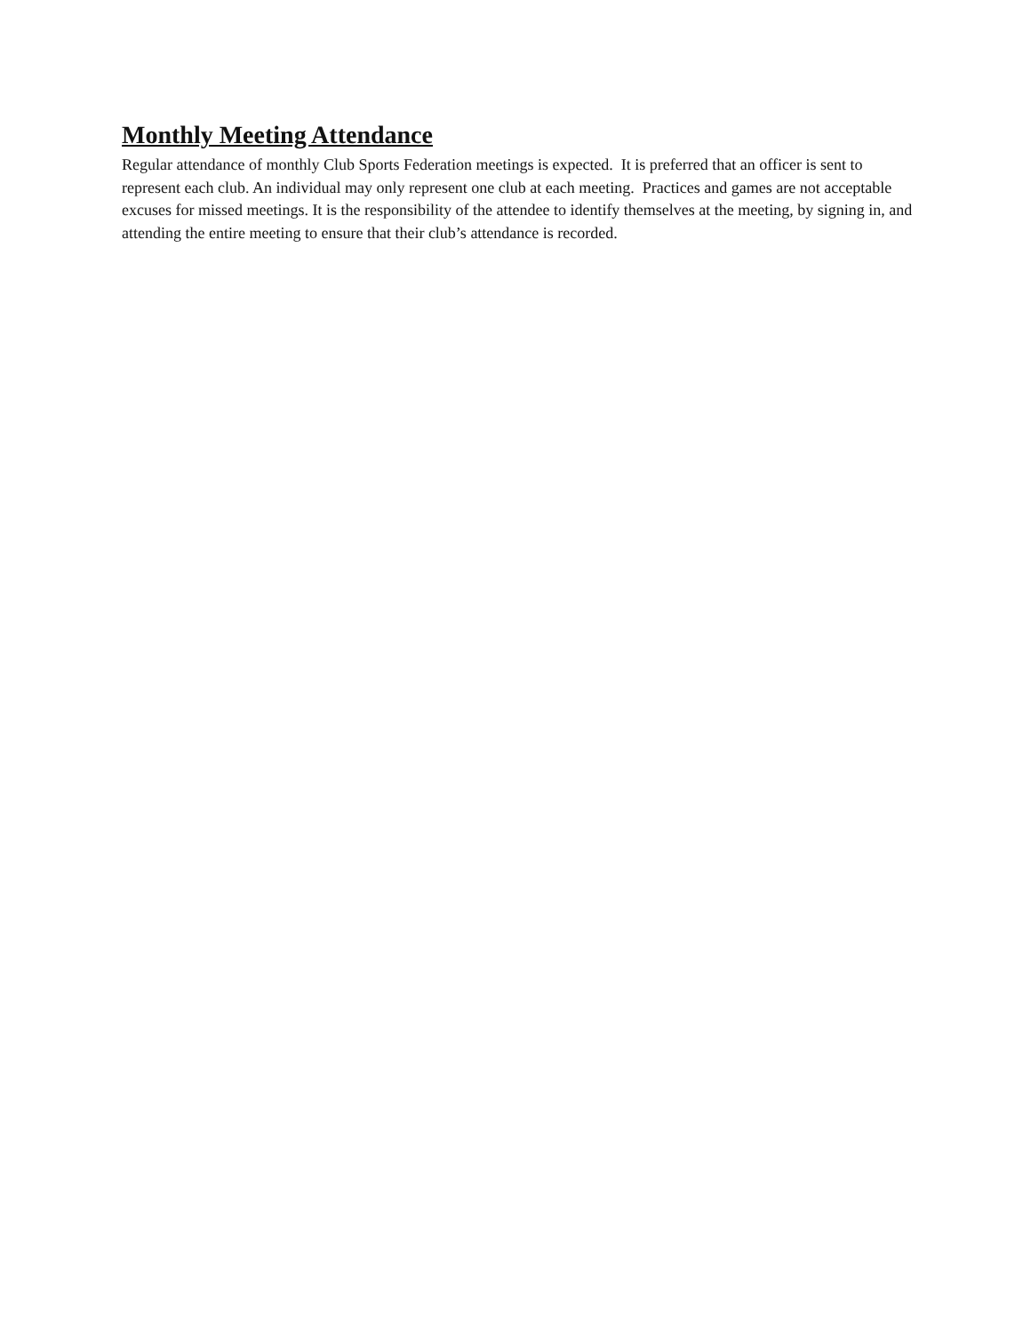Monthly Meeting Attendance
Regular attendance of monthly Club Sports Federation meetings is expected. It is preferred that an officer is sent to represent each club. An individual may only represent one club at each meeting. Practices and games are not acceptable excuses for missed meetings. It is the responsibility of the attendee to identify themselves at the meeting, by signing in, and attending the entire meeting to ensure that their club’s attendance is recorded.